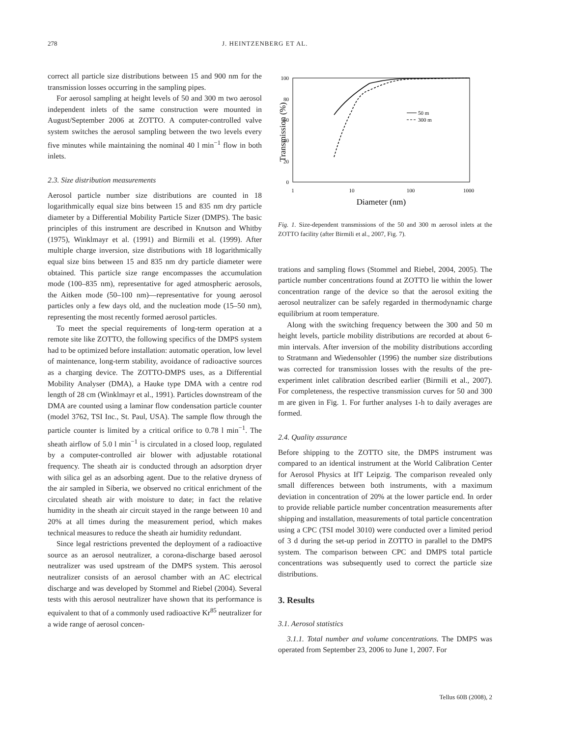278 J. HEINTZENBERG ET AL.
correct all particle size distributions between 15 and 900 nm for the transmission losses occurring in the sampling pipes.
For aerosol sampling at height levels of 50 and 300 m two aerosol independent inlets of the same construction were mounted in August/September 2006 at ZOTTO. A computer-controlled valve system switches the aerosol sampling between the two levels every five minutes while maintaining the nominal 40 l min<sup>−1</sup> flow in both inlets.
2.3. Size distribution measurements
Aerosol particle number size distributions are counted in 18 logarithmically equal size bins between 15 and 835 nm dry particle diameter by a Differential Mobility Particle Sizer (DMPS). The basic principles of this instrument are described in Knutson and Whitby (1975), Winklmayr et al. (1991) and Birmili et al. (1999). After multiple charge inversion, size distributions with 18 logarithmically equal size bins between 15 and 835 nm dry particle diameter were obtained. This particle size range encompasses the accumulation mode (100–835 nm), representative for aged atmospheric aerosols, the Aitken mode (50–100 nm)—representative for young aerosol particles only a few days old, and the nucleation mode (15–50 nm), representing the most recently formed aerosol particles.
To meet the special requirements of long-term operation at a remote site like ZOTTO, the following specifics of the DMPS system had to be optimized before installation: automatic operation, low level of maintenance, long-term stability, avoidance of radioactive sources as a charging device. The ZOTTO-DMPS uses, as a Differential Mobility Analyser (DMA), a Hauke type DMA with a centre rod length of 28 cm (Winklmayr et al., 1991). Particles downstream of the DMA are counted using a laminar flow condensation particle counter (model 3762, TSI Inc., St. Paul, USA). The sample flow through the particle counter is limited by a critical orifice to 0.78 l min<sup>−1</sup>. The sheath airflow of 5.0 l min<sup>−1</sup> is circulated in a closed loop, regulated by a computer-controlled air blower with adjustable rotational frequency. The sheath air is conducted through an adsorption dryer with silica gel as an adsorbing agent. Due to the relative dryness of the air sampled in Siberia, we observed no critical enrichment of the circulated sheath air with moisture to date; in fact the relative humidity in the sheath air circuit stayed in the range between 10 and 20% at all times during the measurement period, which makes technical measures to reduce the sheath air humidity redundant.
Since legal restrictions prevented the deployment of a radioactive source as an aerosol neutralizer, a corona-discharge based aerosol neutralizer was used upstream of the DMPS system. This aerosol neutralizer consists of an aerosol chamber with an AC electrical discharge and was developed by Stommel and Riebel (2004). Several tests with this aerosol neutralizer have shown that its performance is equivalent to that of a commonly used radioactive Kr<sup>85</sup> neutralizer for a wide range of aerosol concen-
100
80
60
40
20
0
1
10
100
1000
Diameter (nm)
Transmission (%)
50 m
300 m
Fig. 1. Size-dependent transmissions of the 50 and 300 m aerosol inlets at the ZOTTO facility (after Birmili et al., 2007, Fig. 7).
trations and sampling flows (Stommel and Riebel, 2004, 2005). The particle number concentrations found at ZOTTO lie within the lower concentration range of the device so that the aerosol exiting the aerosol neutralizer can be safely regarded in thermodynamic charge equilibrium at room temperature.
Along with the switching frequency between the 300 and 50 m height levels, particle mobility distributions are recorded at about 6-min intervals. After inversion of the mobility distributions according to Stratmann and Wiedensohler (1996) the number size distributions was corrected for transmission losses with the results of the pre-experiment inlet calibration described earlier (Birmili et al., 2007). For completeness, the respective transmission curves for 50 and 300 m are given in Fig. 1. For further analyses 1-h to daily averages are formed.
2.4. Quality assurance
Before shipping to the ZOTTO site, the DMPS instrument was compared to an identical instrument at the World Calibration Center for Aerosol Physics at IfT Leipzig. The comparison revealed only small differences between both instruments, with a maximum deviation in concentration of 20% at the lower particle end. In order to provide reliable particle number concentration measurements after shipping and installation, measurements of total particle concentration using a CPC (TSI model 3010) were conducted over a limited period of 3 d during the set-up period in ZOTTO in parallel to the DMPS system. The comparison between CPC and DMPS total particle concentrations was subsequently used to correct the particle size distributions.
3. Results
3.1. Aerosol statistics
3.1.1. Total number and volume concentrations. The DMPS was operated from September 23, 2006 to June 1, 2007. For
Tellus 60B (2008), 2